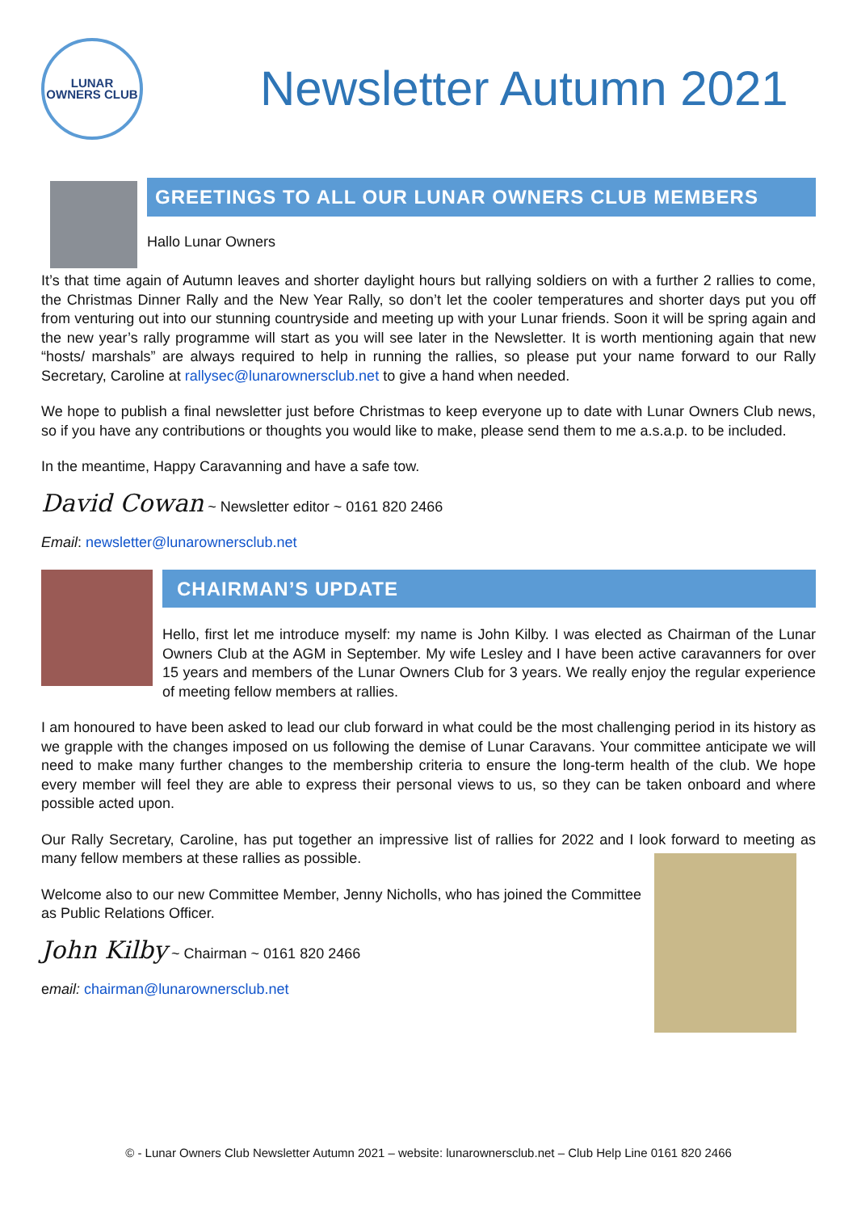LUNAR
OWNERS CLUB
Newsletter Autumn 2021
GREETINGS TO ALL OUR LUNAR OWNERS CLUB MEMBERS
Hallo Lunar Owners
It’s that time again of Autumn leaves and shorter daylight hours but rallying soldiers on with a further 2 rallies to come, the Christmas Dinner Rally and the New Year Rally, so don’t let the cooler temperatures and shorter days put you off from venturing out into our stunning countryside and meeting up with your Lunar friends. Soon it will be spring again and the new year’s rally programme will start as you will see later in the Newsletter. It is worth mentioning again that new “hosts/ marshals” are always required to help in running the rallies, so please put your name forward to our Rally Secretary, Caroline at rallysec@lunarownersclub.net to give a hand when needed.
We hope to publish a final newsletter just before Christmas to keep everyone up to date with Lunar Owners Club news, so if you have any contributions or thoughts you would like to make, please send them to me a.s.a.p. to be included.
In the meantime, Happy Caravanning and have a safe tow.
David Cowan ~ Newsletter editor ~ 0161 820 2466
Email: newsletter@lunarownersclub.net
CHAIRMAN’S UPDATE
Hello, first let me introduce myself: my name is John Kilby. I was elected as Chairman of the Lunar Owners Club at the AGM in September. My wife Lesley and I have been active caravanners for over 15 years and members of the Lunar Owners Club for 3 years. We really enjoy the regular experience of meeting fellow members at rallies.
I am honoured to have been asked to lead our club forward in what could be the most challenging period in its history as we grapple with the changes imposed on us following the demise of Lunar Caravans. Your committee anticipate we will need to make many further changes to the membership criteria to ensure the long-term health of the club. We hope every member will feel they are able to express their personal views to us, so they can be taken onboard and where possible acted upon.
Our Rally Secretary, Caroline, has put together an impressive list of rallies for 2022 and I look forward to meeting as many fellow members at these rallies as possible.
Welcome also to our new Committee Member, Jenny Nicholls, who has joined the Committee as Public Relations Officer.
John Kilby ~ Chairman ~ 0161 820 2466
email: chairman@lunarownersclub.net
© - Lunar Owners Club Newsletter Autumn 2021 – website: lunarownersclub.net – Club Help Line 0161 820 2466